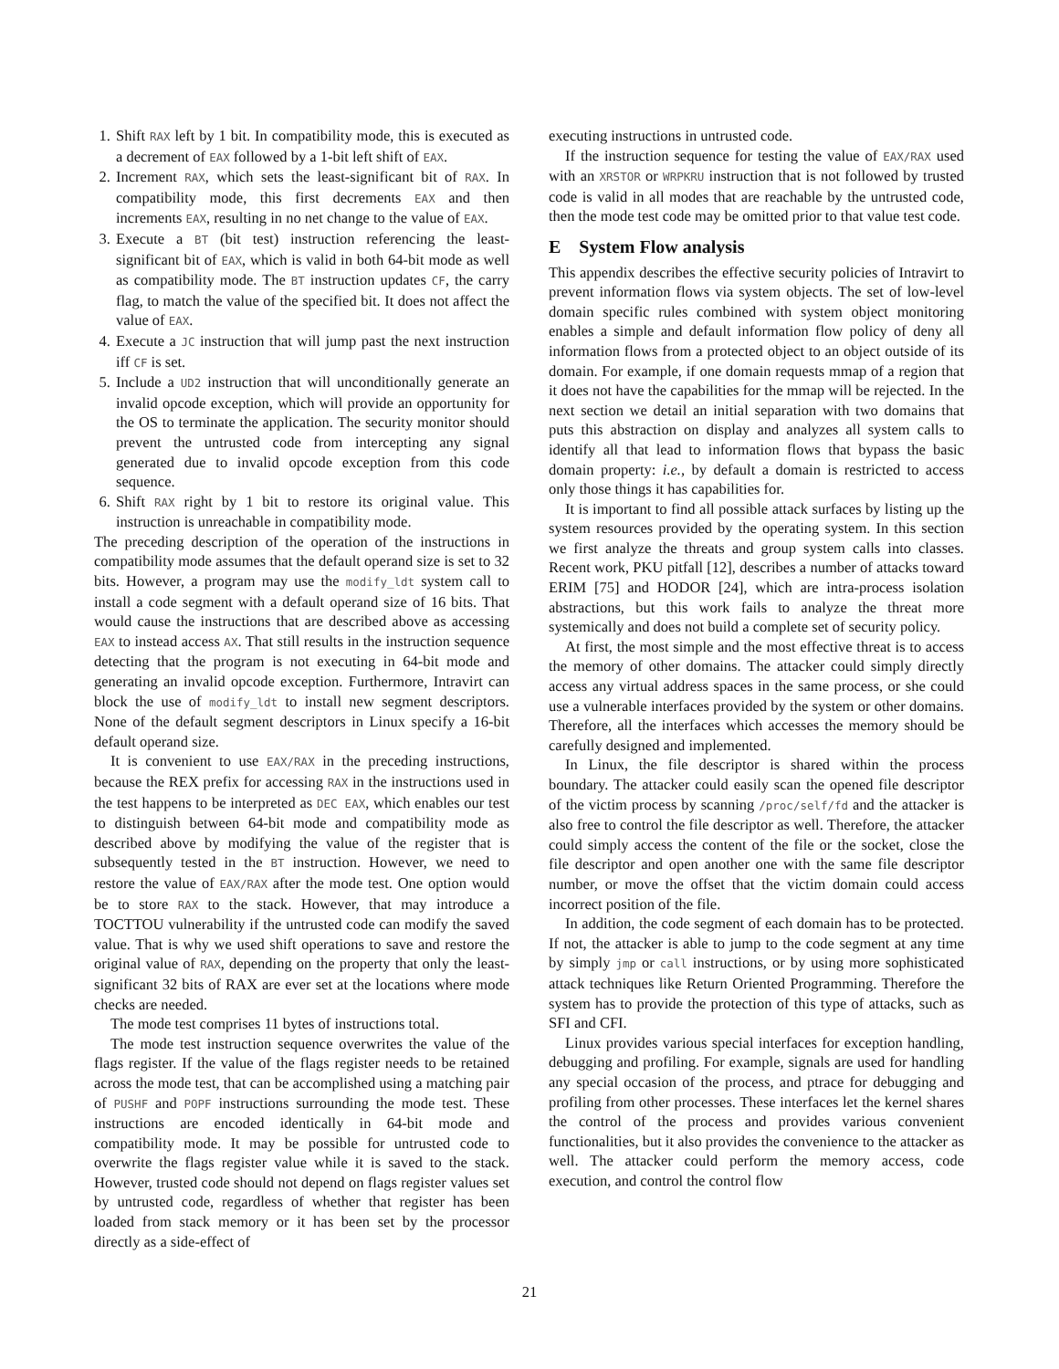1. Shift RAX left by 1 bit. In compatibility mode, this is executed as a decrement of EAX followed by a 1-bit left shift of EAX.
2. Increment RAX, which sets the least-significant bit of RAX. In compatibility mode, this first decrements EAX and then increments EAX, resulting in no net change to the value of EAX.
3. Execute a BT (bit test) instruction referencing the least-significant bit of EAX, which is valid in both 64-bit mode as well as compatibility mode. The BT instruction updates CF, the carry flag, to match the value of the specified bit. It does not affect the value of EAX.
4. Execute a JC instruction that will jump past the next instruction iff CF is set.
5. Include a UD2 instruction that will unconditionally generate an invalid opcode exception, which will provide an opportunity for the OS to terminate the application. The security monitor should prevent the untrusted code from intercepting any signal generated due to invalid opcode exception from this code sequence.
6. Shift RAX right by 1 bit to restore its original value. This instruction is unreachable in compatibility mode.
The preceding description of the operation of the instructions in compatibility mode assumes that the default operand size is set to 32 bits. However, a program may use the modify_ldt system call to install a code segment with a default operand size of 16 bits. That would cause the instructions that are described above as accessing EAX to instead access AX. That still results in the instruction sequence detecting that the program is not executing in 64-bit mode and generating an invalid opcode exception. Furthermore, Intravirt can block the use of modify_ldt to install new segment descriptors. None of the default segment descriptors in Linux specify a 16-bit default operand size.
It is convenient to use EAX/RAX in the preceding instructions, because the REX prefix for accessing RAX in the instructions used in the test happens to be interpreted as DEC EAX, which enables our test to distinguish between 64-bit mode and compatibility mode as described above by modifying the value of the register that is subsequently tested in the BT instruction. However, we need to restore the value of EAX/RAX after the mode test. One option would be to store RAX to the stack. However, that may introduce a TOCTTOU vulnerability if the untrusted code can modify the saved value. That is why we used shift operations to save and restore the original value of RAX, depending on the property that only the least-significant 32 bits of RAX are ever set at the locations where mode checks are needed.
The mode test comprises 11 bytes of instructions total.
The mode test instruction sequence overwrites the value of the flags register. If the value of the flags register needs to be retained across the mode test, that can be accomplished using a matching pair of PUSHF and POPF instructions surrounding the mode test. These instructions are encoded identically in 64-bit mode and compatibility mode. It may be possible for untrusted code to overwrite the flags register value while it is saved to the stack. However, trusted code should not depend on flags register values set by untrusted code, regardless of whether that register has been loaded from stack memory or it has been set by the processor directly as a side-effect of
executing instructions in untrusted code.
If the instruction sequence for testing the value of EAX/RAX used with an XRSTOR or WRPKRU instruction that is not followed by trusted code is valid in all modes that are reachable by the untrusted code, then the mode test code may be omitted prior to that value test code.
E System Flow analysis
This appendix describes the effective security policies of Intravirt to prevent information flows via system objects. The set of low-level domain specific rules combined with system object monitoring enables a simple and default information flow policy of deny all information flows from a protected object to an object outside of its domain. For example, if one domain requests mmap of a region that it does not have the capabilities for the mmap will be rejected. In the next section we detail an initial separation with two domains that puts this abstraction on display and analyzes all system calls to identify all that lead to information flows that bypass the basic domain property: i.e., by default a domain is restricted to access only those things it has capabilities for.
It is important to find all possible attack surfaces by listing up the system resources provided by the operating system. In this section we first analyze the threats and group system calls into classes. Recent work, PKU pitfall [12], describes a number of attacks toward ERIM [75] and HODOR [24], which are intra-process isolation abstractions, but this work fails to analyze the threat more systemically and does not build a complete set of security policy.
At first, the most simple and the most effective threat is to access the memory of other domains. The attacker could simply directly access any virtual address spaces in the same process, or she could use a vulnerable interfaces provided by the system or other domains. Therefore, all the interfaces which accesses the memory should be carefully designed and implemented.
In Linux, the file descriptor is shared within the process boundary. The attacker could easily scan the opened file descriptor of the victim process by scanning /proc/self/fd and the attacker is also free to control the file descriptor as well. Therefore, the attacker could simply access the content of the file or the socket, close the file descriptor and open another one with the same file descriptor number, or move the offset that the victim domain could access incorrect position of the file.
In addition, the code segment of each domain has to be protected. If not, the attacker is able to jump to the code segment at any time by simply jmp or call instructions, or by using more sophisticated attack techniques like Return Oriented Programming. Therefore the system has to provide the protection of this type of attacks, such as SFI and CFI.
Linux provides various special interfaces for exception handling, debugging and profiling. For example, signals are used for handling any special occasion of the process, and ptrace for debugging and profiling from other processes. These interfaces let the kernel shares the control of the process and provides various convenient functionalities, but it also provides the convenience to the attacker as well. The attacker could perform the memory access, code execution, and control the control flow
21